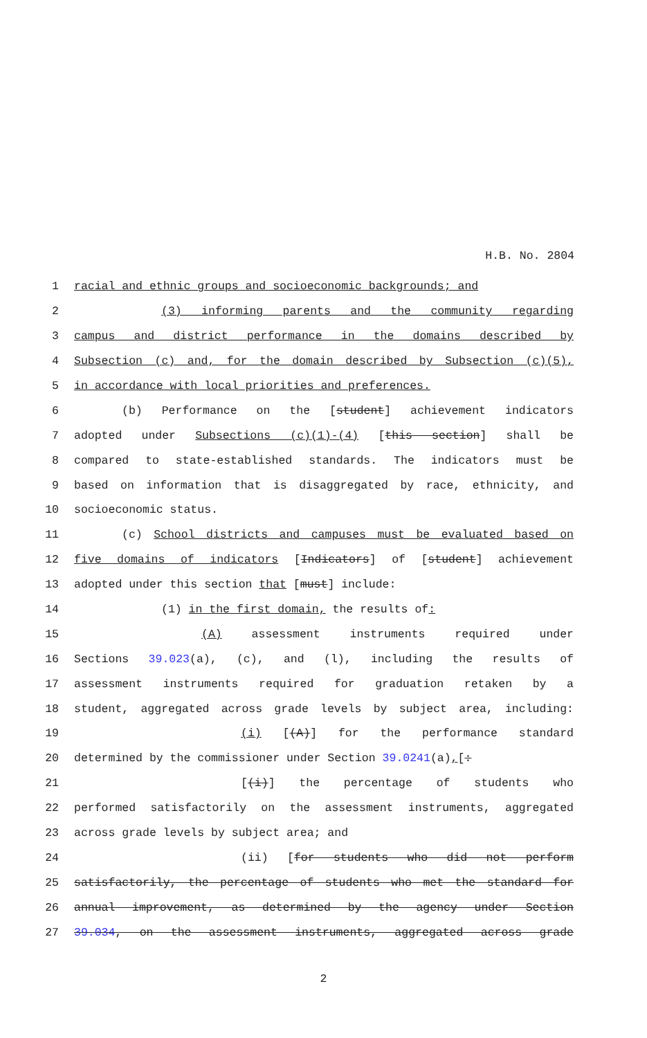H.B. No. 2804
1 racial and ethnic groups and socioeconomic backgrounds; and
2 (3) informing parents and the community regarding
3 campus and district performance in the domains described by
4 Subsection (c) and, for the domain described by Subsection (c)(5),
5 in accordance with local priorities and preferences.
6 (b) Performance on the [student] achievement indicators
7 adopted under Subsections (c)(1)-(4) [this section] shall be
8 compared to state-established standards. The indicators must be
9 based on information that is disaggregated by race, ethnicity, and
10 socioeconomic status.
11 (c) School districts and campuses must be evaluated based on
12 five domains of indicators [Indicators] of [student] achievement
13 adopted under this section that [must] include:
14 (1) in the first domain, the results of:
15 (A) assessment instruments required under
16 Sections 39.023(a), (c), and (l), including the results of
17 assessment instruments required for graduation retaken by a
18 student, aggregated across grade levels by subject area, including:
19 (i) [(A)] for the performance standard
20 determined by the commissioner under Section 39.0241(a),[:
21 [(i)] the percentage of students who
22 performed satisfactorily on the assessment instruments, aggregated
23 across grade levels by subject area; and
24 (ii) [for students who did not perform
25 satisfactorily, the percentage of students who met the standard for
26 annual improvement, as determined by the agency under Section
27 39.034, on the assessment instruments, aggregated across grade
2